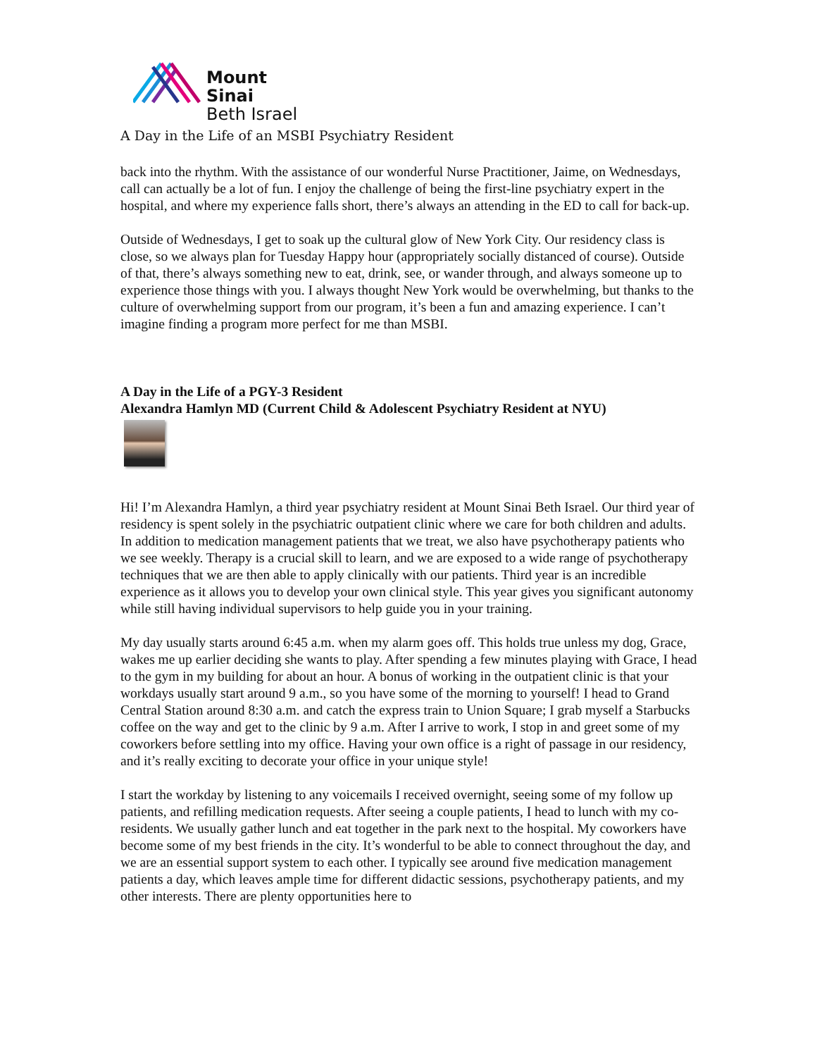Mount
Sinai
Beth Israel
A Day in the Life of an MSBI Psychiatry Resident
back into the rhythm. With the assistance of our wonderful Nurse Practitioner, Jaime, on Wednesdays, call can actually be a lot of fun. I enjoy the challenge of being the first-line psychiatry expert in the hospital, and where my experience falls short, there’s always an attending in the ED to call for back-up.
Outside of Wednesdays, I get to soak up the cultural glow of New York City. Our residency class is close, so we always plan for Tuesday Happy hour (appropriately socially distanced of course). Outside of that, there’s always something new to eat, drink, see, or wander through, and always someone up to experience those things with you. I always thought New York would be overwhelming, but thanks to the culture of overwhelming support from our program, it’s been a fun and amazing experience. I can’t imagine finding a program more perfect for me than MSBI.
A Day in the Life of a PGY-3 Resident
Alexandra Hamlyn MD (Current Child & Adolescent Psychiatry Resident at NYU)
Hi! I’m Alexandra Hamlyn, a third year psychiatry resident at Mount Sinai Beth Israel. Our third year of residency is spent solely in the psychiatric outpatient clinic where we care for both children and adults. In addition to medication management patients that we treat, we also have psychotherapy patients who we see weekly. Therapy is a crucial skill to learn, and we are exposed to a wide range of psychotherapy techniques that we are then able to apply clinically with our patients. Third year is an incredible experience as it allows you to develop your own clinical style. This year gives you significant autonomy while still having individual supervisors to help guide you in your training.
My day usually starts around 6:45 a.m. when my alarm goes off. This holds true unless my dog, Grace, wakes me up earlier deciding she wants to play. After spending a few minutes playing with Grace, I head to the gym in my building for about an hour. A bonus of working in the outpatient clinic is that your workdays usually start around 9 a.m., so you have some of the morning to yourself! I head to Grand Central Station around 8:30 a.m. and catch the express train to Union Square; I grab myself a Starbucks coffee on the way and get to the clinic by 9 a.m. After I arrive to work, I stop in and greet some of my coworkers before settling into my office. Having your own office is a right of passage in our residency, and it’s really exciting to decorate your office in your unique style!
I start the workday by listening to any voicemails I received overnight, seeing some of my follow up patients, and refilling medication requests. After seeing a couple patients, I head to lunch with my co-residents. We usually gather lunch and eat together in the park next to the hospital. My coworkers have become some of my best friends in the city. It’s wonderful to be able to connect throughout the day, and we are an essential support system to each other. I typically see around five medication management patients a day, which leaves ample time for different didactic sessions, psychotherapy patients, and my other interests. There are plenty opportunities here to